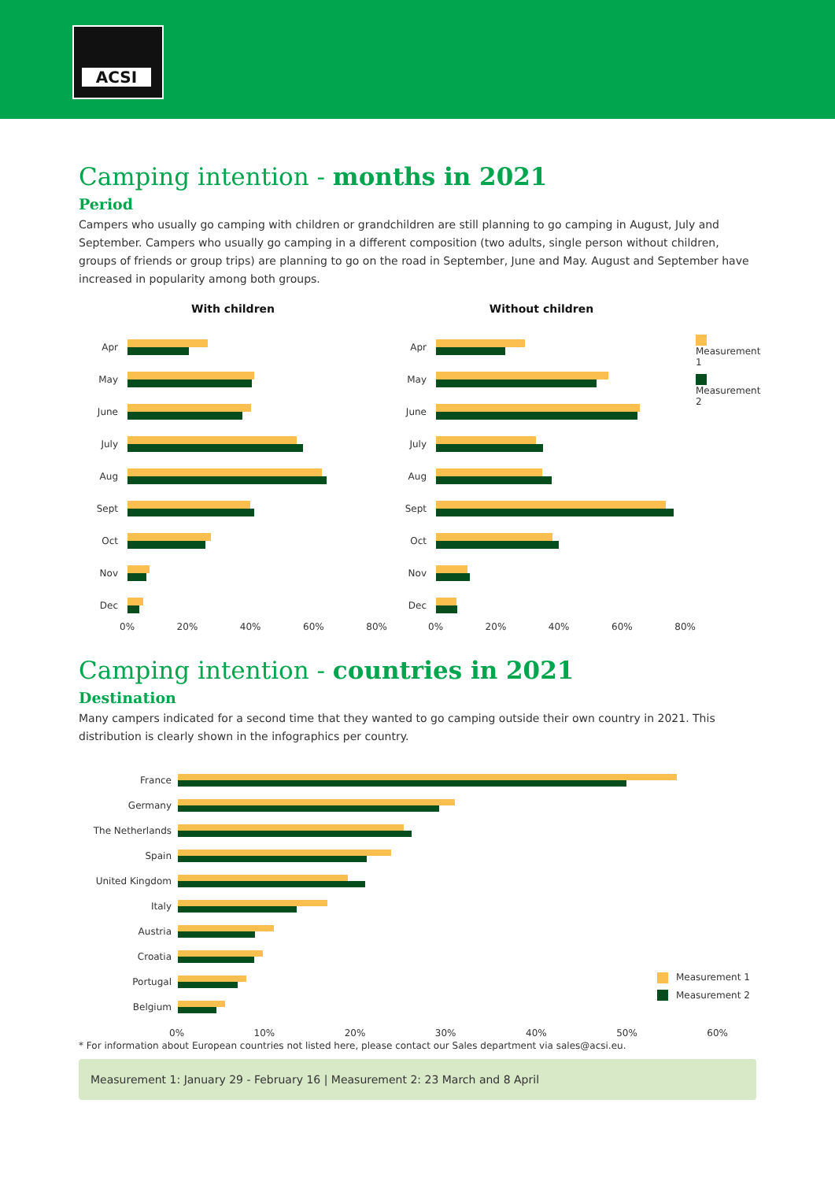ACSI
Camping intention - months in 2021
Period
Campers who usually go camping with children or grandchildren are still planning to go camping in August, July and September. Campers who usually go camping in a different composition (two adults, single person without children, groups of friends or group trips) are planning to go on the road in September, June and May. August and September have increased in popularity among both groups.
With children
Apr
May
June
July
Aug
Sept
Oct
Nov
Dec
0% 20% 40% 60% 80%
Without children
Apr
May
June
July
Aug
Sept
Oct
Nov
Dec
0% 20% 40% 60% 80%
Measurement 1
Measurement 2
Camping intention - countries in 2021
Destination
Many campers indicated for a second time that they wanted to go camping outside their own country in 2021. This distribution is clearly shown in the infographics per country.
France
Germany
The Netherlands
Spain
United Kingdom
Italy
Austria
Croatia
Portugal
Belgium
0% 10% 20% 30% 40% 50% 60%
Measurement 1
Measurement 2
* For information about European countries not listed here, please contact our Sales department via sales@acsi.eu.
Measurement 1: January 29 - February 16 | Measurement 2: 23 March and 8 April